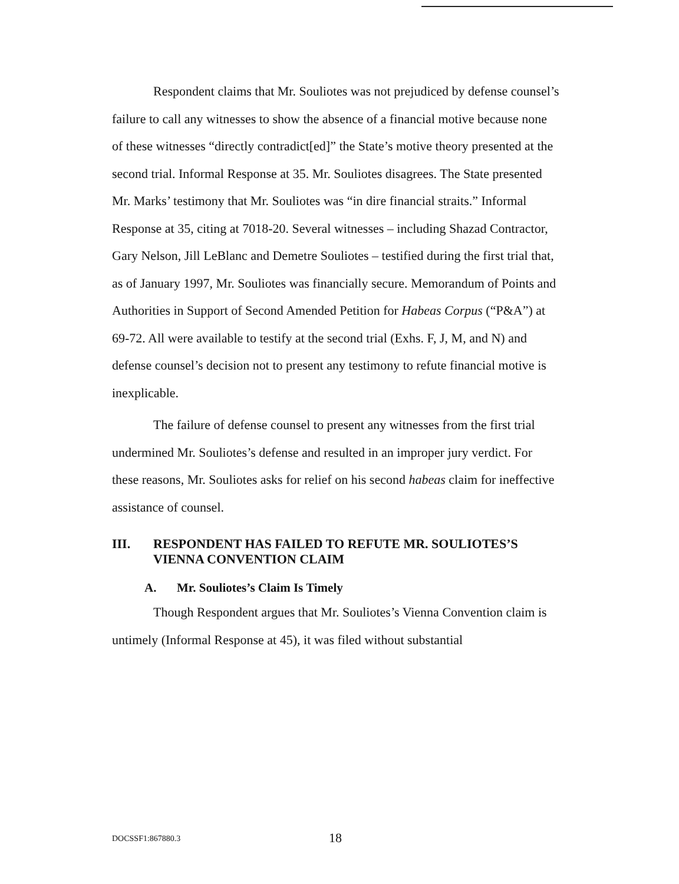Respondent claims that Mr. Souliotes was not prejudiced by defense counsel’s failure to call any witnesses to show the absence of a financial motive because none of these witnesses “directly contradict[ed]” the State’s motive theory presented at the second trial. Informal Response at 35. Mr. Souliotes disagrees. The State presented Mr. Marks’ testimony that Mr. Souliotes was “in dire financial straits.” Informal Response at 35, citing at 7018-20. Several witnesses – including Shazad Contractor, Gary Nelson, Jill LeBlanc and Demetre Souliotes – testified during the first trial that, as of January 1997, Mr. Souliotes was financially secure. Memorandum of Points and Authorities in Support of Second Amended Petition for Habeas Corpus (“P&A”) at 69-72. All were available to testify at the second trial (Exhs. F, J, M, and N) and defense counsel’s decision not to present any testimony to refute financial motive is inexplicable.
The failure of defense counsel to present any witnesses from the first trial undermined Mr. Souliotes’s defense and resulted in an improper jury verdict. For these reasons, Mr. Souliotes asks for relief on his second habeas claim for ineffective assistance of counsel.
III. RESPONDENT HAS FAILED TO REFUTE MR. SOULIOTES’S VIENNA CONVENTION CLAIM
A. Mr. Souliotes’s Claim Is Timely
Though Respondent argues that Mr. Souliotes’s Vienna Convention claim is untimely (Informal Response at 45), it was filed without substantial
DOCSSF1:867880.3 18